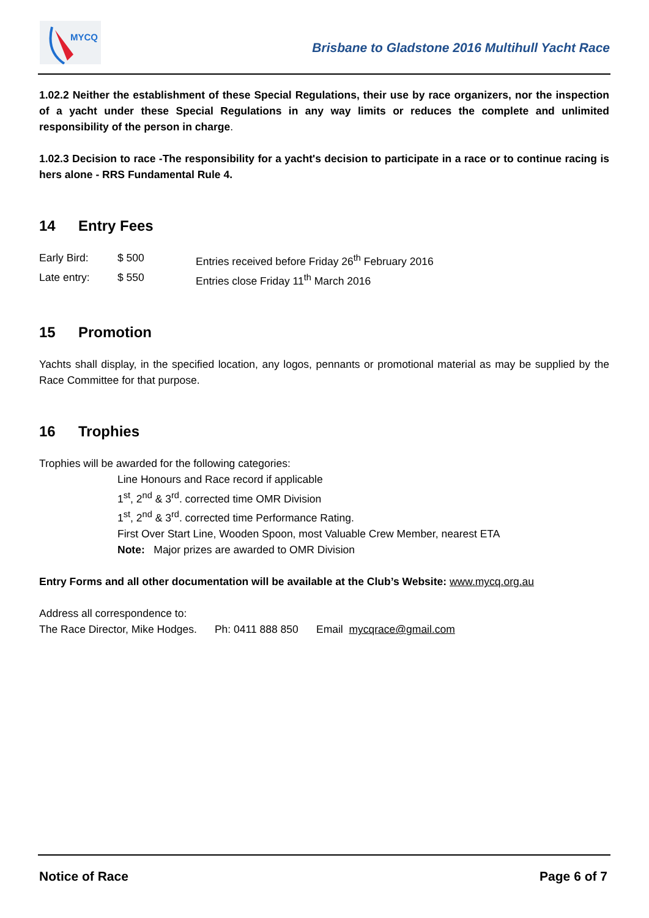MYCQ
Brisbane to Gladstone 2016 Multihull Yacht Race
1.02.2 Neither the establishment of these Special Regulations, their use by race organizers, nor the inspection of a yacht under these Special Regulations in any way limits or reduces the complete and unlimited responsibility of the person in charge.
1.02.3 Decision to race -The responsibility for a yacht's decision to participate in a race or to continue racing is hers alone - RRS Fundamental Rule 4.
14 Entry Fees
Early Bird: $ 500 Entries received before Friday 26<sup>th</sup> February 2016
Late entry: $ 550 Entries close Friday 11<sup>th</sup> March 2016
15 Promotion
Yachts shall display, in the specified location, any logos, pennants or promotional material as may be supplied by the Race Committee for that purpose.
16 Trophies
Trophies will be awarded for the following categories:
Line Honours and Race record if applicable
1<sup>st</sup>, 2<sup>nd</sup> & 3<sup>rd</sup>. corrected time OMR Division
1<sup>st</sup>, 2<sup>nd</sup> & 3<sup>rd</sup>. corrected time Performance Rating.
First Over Start Line, Wooden Spoon, most Valuable Crew Member, nearest ETA
Note: Major prizes are awarded to OMR Division
Entry Forms and all other documentation will be available at the Club’s Website: www.mycq.org.au
Address all correspondence to:
The Race Director, Mike Hodges. Ph: 0411 888 850 Email mycqrace@gmail.com
Notice of Race Page 6 of 7